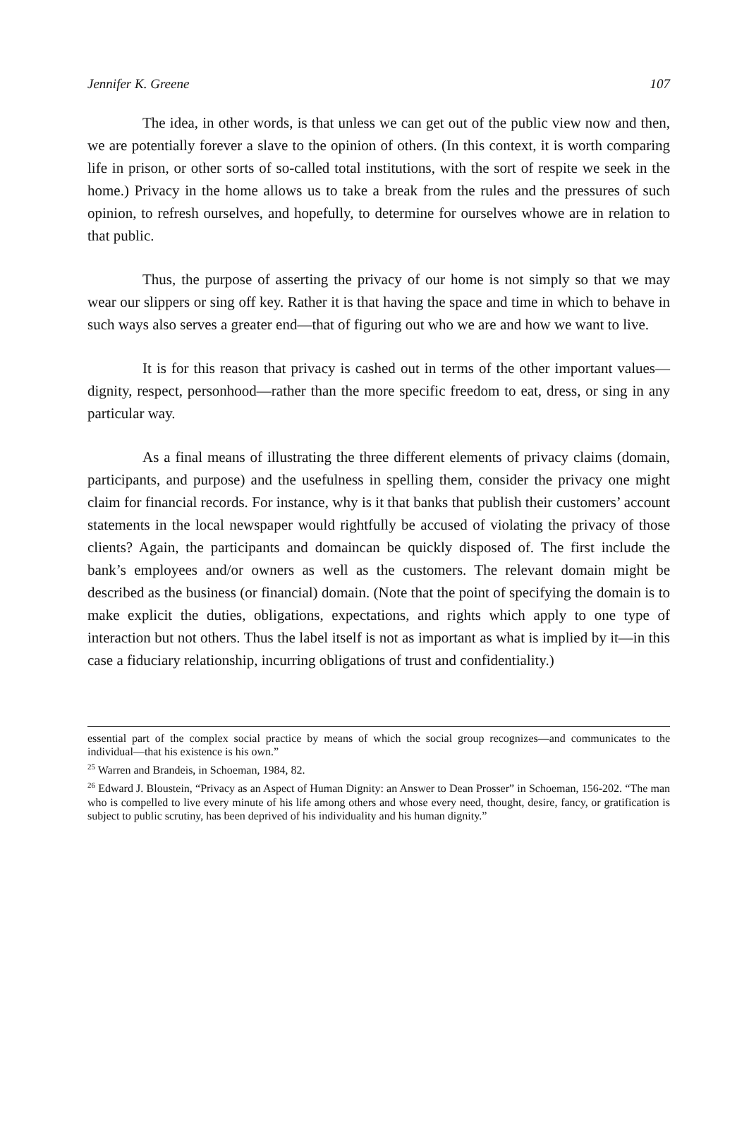Jennifer K. Greene 107
The idea, in other words, is that unless we can get out of the public view now and then, we are potentially forever a slave to the opinion of others. (In this context, it is worth comparing life in prison, or other sorts of so-called total institutions, with the sort of respite we seek in the home.) Privacy in the home allows us to take a break from the rules and the pressures of such opinion, to refresh ourselves, and hopefully, to determine for ourselves whowe are in relation to that public.
Thus, the purpose of asserting the privacy of our home is not simply so that we may wear our slippers or sing off key. Rather it is that having the space and time in which to behave in such ways also serves a greater end—that of figuring out who we are and how we want to live.
It is for this reason that privacy is cashed out in terms of the other important values—dignity, respect, personhood—rather than the more specific freedom to eat, dress, or sing in any particular way.
As a final means of illustrating the three different elements of privacy claims (domain, participants, and purpose) and the usefulness in spelling them, consider the privacy one might claim for financial records. For instance, why is it that banks that publish their customers’ account statements in the local newspaper would rightfully be accused of violating the privacy of those clients? Again, the participants and domaincan be quickly disposed of. The first include the bank’s employees and/or owners as well as the customers. The relevant domain might be described as the business (or financial) domain. (Note that the point of specifying the domain is to make explicit the duties, obligations, expectations, and rights which apply to one type of interaction but not others. Thus the label itself is not as important as what is implied by it—in this case a fiduciary relationship, incurring obligations of trust and confidentiality.)
essential part of the complex social practice by means of which the social group recognizes—and communicates to the individual—that his existence is his own.”
<sup>25</sup> Warren and Brandeis, in Schoeman, 1984, 82.
<sup>26</sup> Edward J. Bloustein, “Privacy as an Aspect of Human Dignity: an Answer to Dean Prosser” in Schoeman, 156-202. “The man who is compelled to live every minute of his life among others and whose every need, thought, desire, fancy, or gratification is subject to public scrutiny, has been deprived of his individuality and his human dignity.”